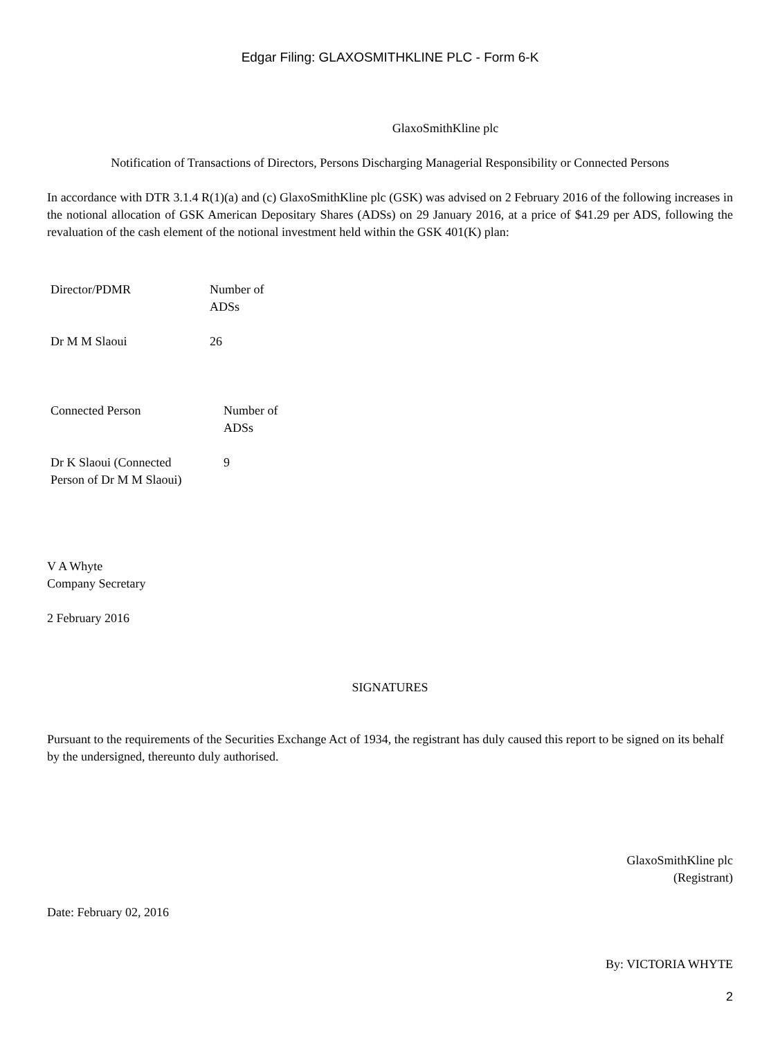Edgar Filing: GLAXOSMITHKLINE PLC - Form 6-K
GlaxoSmithKline plc
Notification of Transactions of Directors, Persons Discharging Managerial Responsibility or Connected Persons
In accordance with DTR 3.1.4 R(1)(a) and (c) GlaxoSmithKline plc (GSK) was advised on 2 February 2016 of the following increases in the notional allocation of GSK American Depositary Shares (ADSs) on 29 January 2016, at a price of $41.29 per ADS, following the revaluation of the cash element of the notional investment held within the GSK 401(K) plan:
| Director/PDMR | Number of ADSs |
| --- | --- |
| Dr M M Slaoui | 26 |
| Connected Person | Number of ADSs |
| --- | --- |
| Dr K Slaoui (Connected Person of Dr M M Slaoui) | 9 |
V A Whyte
Company Secretary
2 February 2016
SIGNATURES
Pursuant to the requirements of the Securities Exchange Act of 1934, the registrant has duly caused this report to be signed on its behalf by the undersigned, thereunto duly authorised.
GlaxoSmithKline plc
(Registrant)
Date: February 02, 2016
By: VICTORIA WHYTE
2